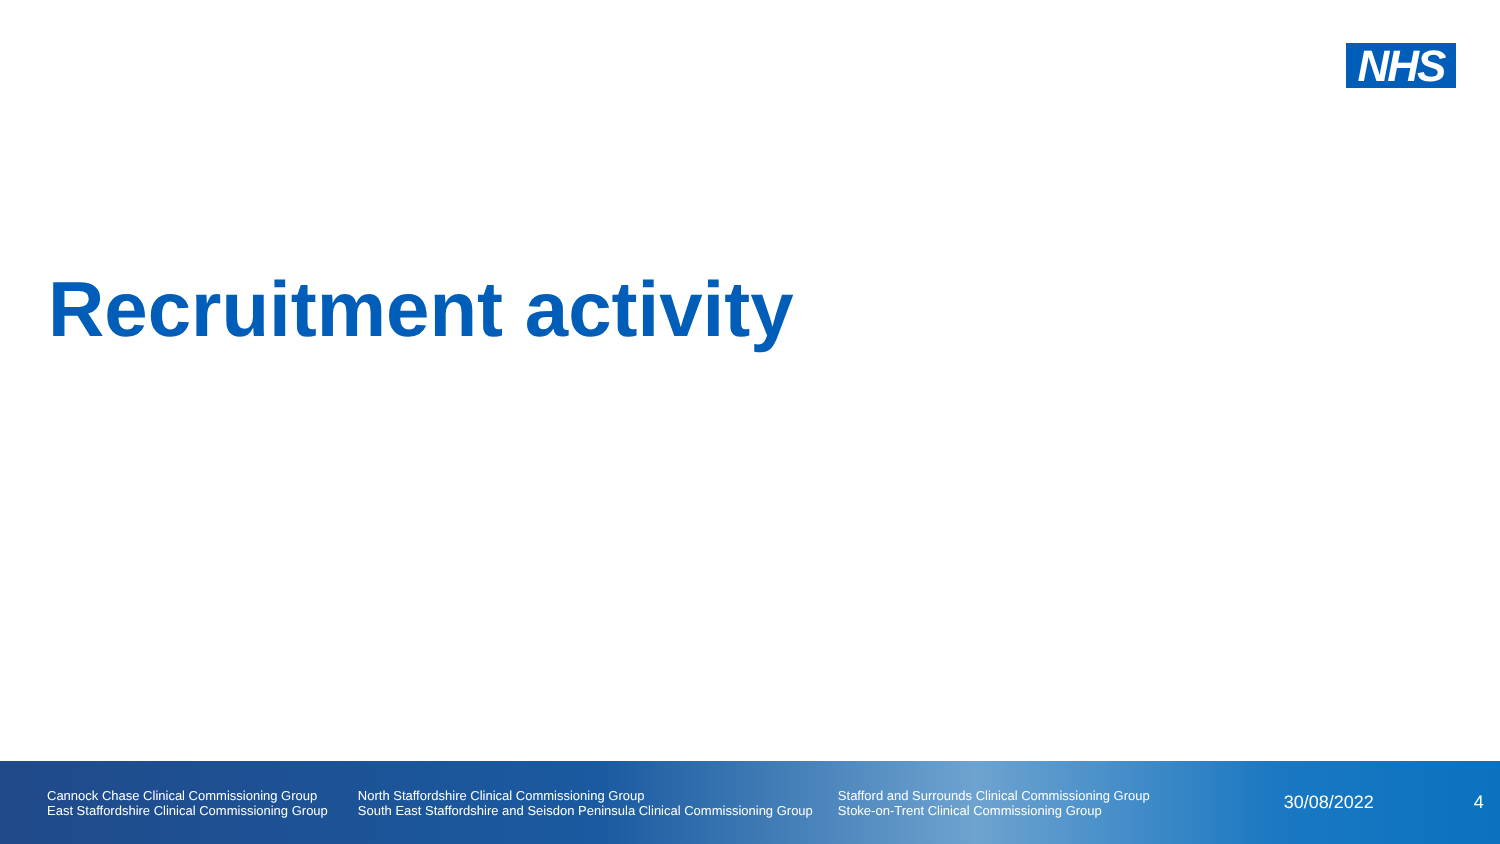NHS
Recruitment activity
Cannock Chase Clinical Commissioning Group
East Staffordshire Clinical Commissioning Group
North Staffordshire Clinical Commissioning Group
South East Staffordshire and Seisdon Peninsula Clinical Commissioning Group
Stafford and Surrounds Clinical Commissioning Group
Stoke-on-Trent Clinical Commissioning Group
30/08/2022 4